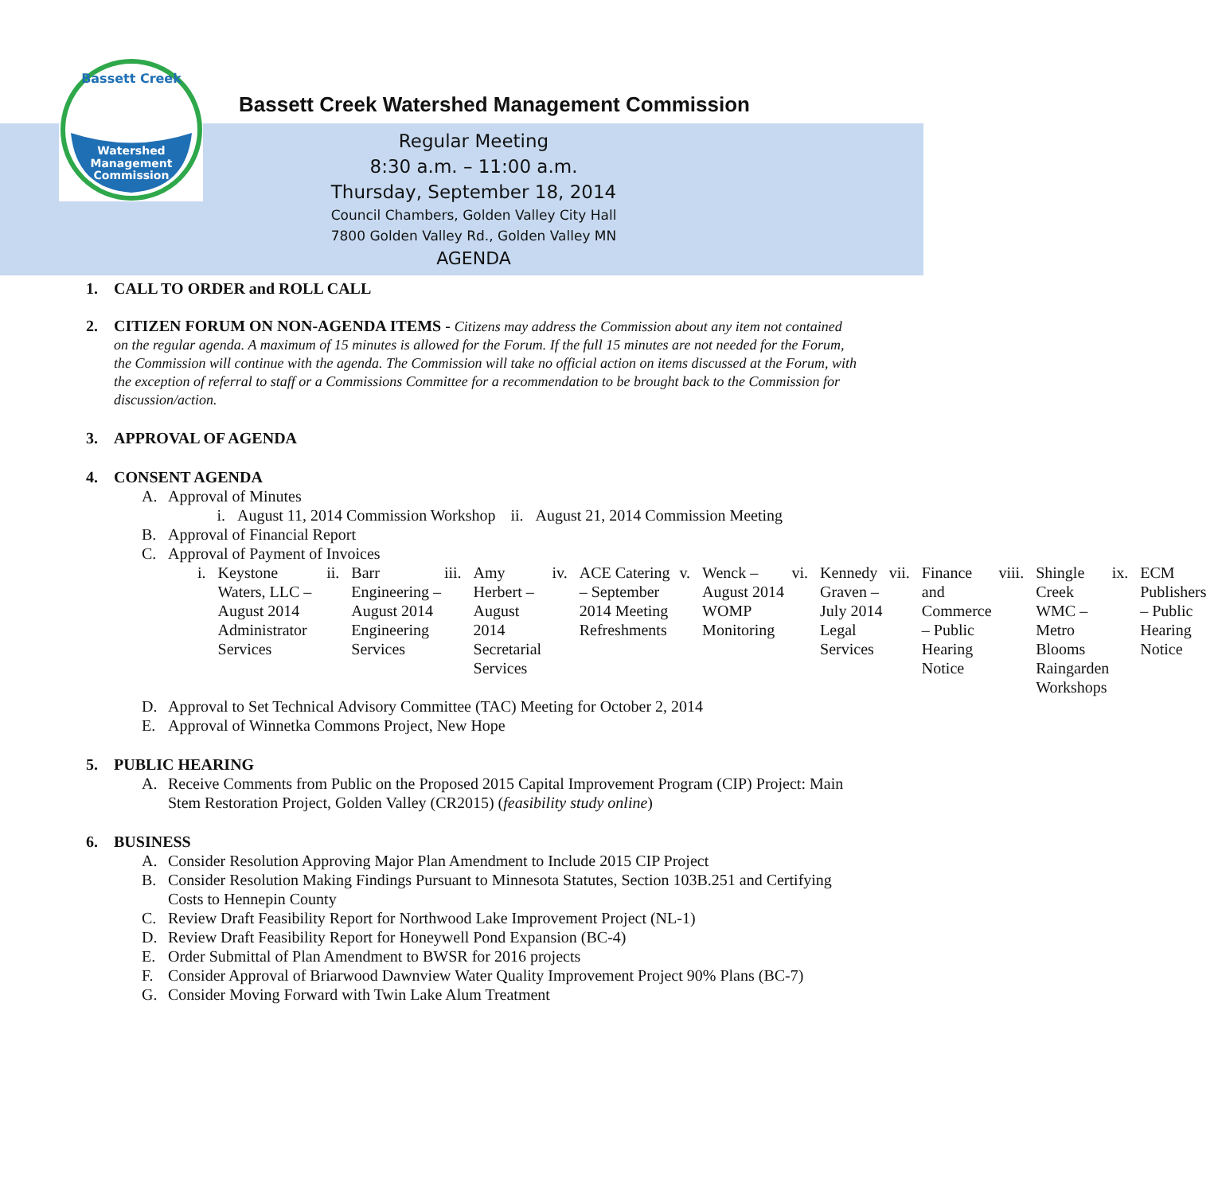Watershed
Management
Commission
Bassett Creek
Bassett Creek Watershed Management Commission
Regular Meeting
8:30 a.m. – 11:00 a.m.
Thursday, September 18, 2014
Council Chambers, Golden Valley City Hall
7800 Golden Valley Rd., Golden Valley MN
AGENDA
1. CALL TO ORDER and ROLL CALL
2.
CITIZEN FORUM ON NON-AGENDA ITEMS - Citizens may address the Commission about any item not contained on the regular agenda. A maximum of 15 minutes is allowed for the Forum. If the full 15 minutes are not needed for the Forum, the Commission will continue with the agenda. The Commission will take no official action on items discussed at the Forum, with the exception of referral to staff or a Commissions Committee for a recommendation to be brought back to the Commission for discussion/action.
3. APPROVAL OF AGENDA
4. CONSENT AGENDA
A. Approval of Minutes
i. August 11, 2014 Commission Workshop
ii. August 21, 2014 Commission Meeting
B. Approval of Financial Report
C. Approval of Payment of Invoices
i. Keystone Waters, LLC –August 2014 Administrator Services
ii. Barr Engineering –August 2014 Engineering Services
iii. Amy Herbert – August 2014 Secretarial Services
iv. ACE Catering – September 2014 Meeting Refreshments
v. Wenck – August 2014 WOMP Monitoring
vi. Kennedy Graven – July 2014 Legal Services
vii. Finance and Commerce – Public Hearing Notice
viii. Shingle Creek WMC – Metro Blooms Raingarden Workshops
ix. ECM Publishers – Public Hearing Notice
D. Approval to Set Technical Advisory Committee (TAC) Meeting for October 2, 2014
E. Approval of Winnetka Commons Project, New Hope
5. PUBLIC HEARING
A. Receive Comments from Public on the Proposed 2015 Capital Improvement Program (CIP) Project: Main Stem Restoration Project, Golden Valley (CR2015) (feasibility study online)
6. BUSINESS
A. Consider Resolution Approving Major Plan Amendment to Include 2015 CIP Project
B. Consider Resolution Making Findings Pursuant to Minnesota Statutes, Section 103B.251 and Certifying Costs to Hennepin County
C. Review Draft Feasibility Report for Northwood Lake Improvement Project (NL-1)
D. Review Draft Feasibility Report for Honeywell Pond Expansion (BC-4)
E. Order Submittal of Plan Amendment to BWSR for 2016 projects
F. Consider Approval of Briarwood Dawnview Water Quality Improvement Project 90% Plans (BC-7)
G. Consider Moving Forward with Twin Lake Alum Treatment